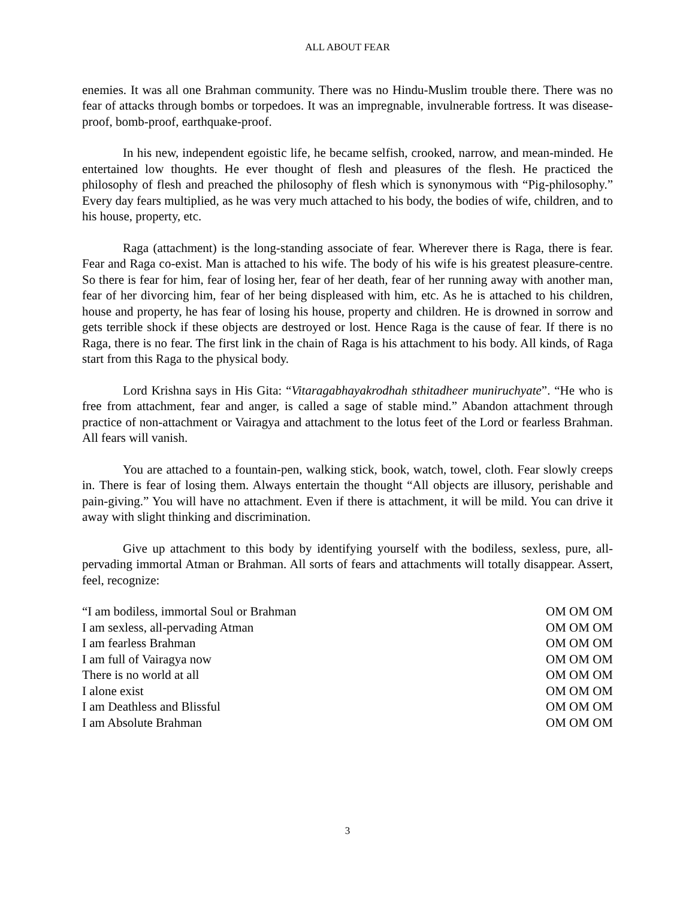ALL ABOUT FEAR
enemies. It was all one Brahman community. There was no Hindu-Muslim trouble there. There was no fear of attacks through bombs or torpedoes. It was an impregnable, invulnerable fortress. It was disease-proof, bomb-proof, earthquake-proof.
In his new, independent egoistic life, he became selfish, crooked, narrow, and mean-minded. He entertained low thoughts. He ever thought of flesh and pleasures of the flesh. He practiced the philosophy of flesh and preached the philosophy of flesh which is synonymous with “Pig-philosophy.” Every day fears multiplied, as he was very much attached to his body, the bodies of wife, children, and to his house, property, etc.
Raga (attachment) is the long-standing associate of fear. Wherever there is Raga, there is fear. Fear and Raga co-exist. Man is attached to his wife. The body of his wife is his greatest pleasure-centre. So there is fear for him, fear of losing her, fear of her death, fear of her running away with another man, fear of her divorcing him, fear of her being displeased with him, etc. As he is attached to his children, house and property, he has fear of losing his house, property and children. He is drowned in sorrow and gets terrible shock if these objects are destroyed or lost. Hence Raga is the cause of fear. If there is no Raga, there is no fear. The first link in the chain of Raga is his attachment to his body. All kinds, of Raga start from this Raga to the physical body.
Lord Krishna says in His Gita: “Vitaragabhayakrodhah sthitadheer muniruchyate”. “He who is free from attachment, fear and anger, is called a sage of stable mind.” Abandon attachment through practice of non-attachment or Vairagya and attachment to the lotus feet of the Lord or fearless Brahman. All fears will vanish.
You are attached to a fountain-pen, walking stick, book, watch, towel, cloth. Fear slowly creeps in. There is fear of losing them. Always entertain the thought “All objects are illusory, perishable and pain-giving.” You will have no attachment. Even if there is attachment, it will be mild. You can drive it away with slight thinking and discrimination.
Give up attachment to this body by identifying yourself with the bodiless, sexless, pure, all-pervading immortal Atman or Brahman. All sorts of fears and attachments will totally disappear. Assert, feel, recognize:
“I am bodiless, immortal Soul or Brahman OM OM OM
I am sexless, all-pervading Atman OM OM OM
I am fearless Brahman OM OM OM
I am full of Vairagya now OM OM OM
There is no world at all OM OM OM
I alone exist OM OM OM
I am Deathless and Blissful OM OM OM
I am Absolute Brahman OM OM OM
3